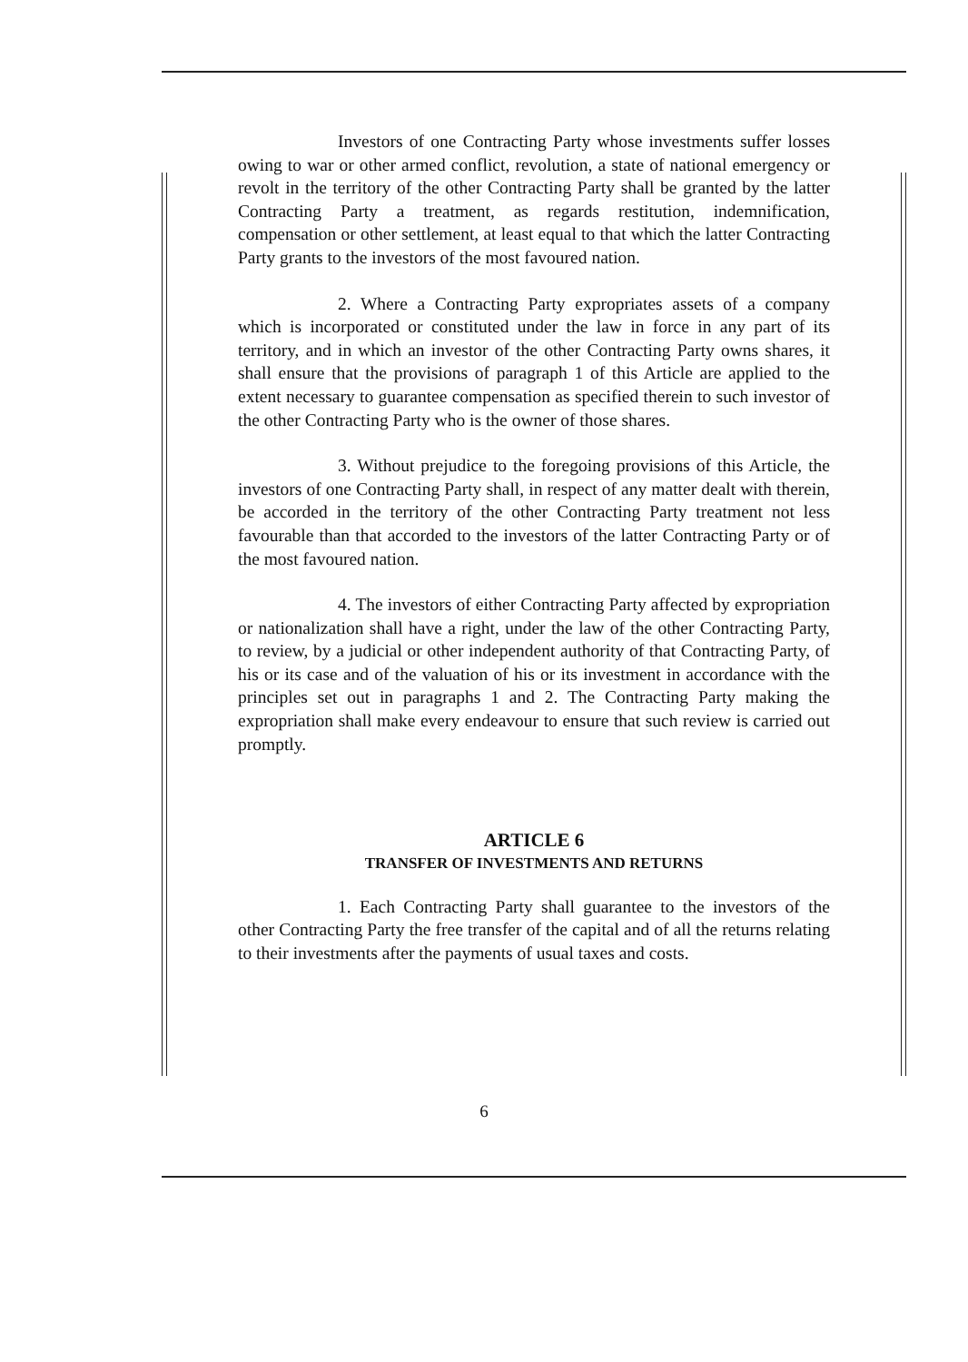Investors of one Contracting Party whose investments suffer losses owing to war or other armed conflict, revolution, a state of national emergency or revolt in the territory of the other Contracting Party shall be granted by the latter Contracting Party a treatment, as regards restitution, indemnification, compensation or other settlement, at least equal to that which the latter Contracting Party grants to the investors of the most favoured nation.
2. Where a Contracting Party expropriates assets of a company which is incorporated or constituted under the law in force in any part of its territory, and in which an investor of the other Contracting Party owns shares, it shall ensure that the provisions of paragraph 1 of this Article are applied to the extent necessary to guarantee compensation as specified therein to such investor of the other Contracting Party who is the owner of those shares.
3. Without prejudice to the foregoing provisions of this Article, the investors of one Contracting Party shall, in respect of any matter dealt with therein, be accorded in the territory of the other Contracting Party treatment not less favourable than that accorded to the investors of the latter Contracting Party or of the most favoured nation.
4. The investors of either Contracting Party affected by expropriation or nationalization shall have a right, under the law of the other Contracting Party, to review, by a judicial or other independent authority of that Contracting Party, of his or its case and of the valuation of his or its investment in accordance with the principles set out in paragraphs 1 and 2. The Contracting Party making the expropriation shall make every endeavour to ensure that such review is carried out promptly.
ARTICLE 6
TRANSFER OF INVESTMENTS AND RETURNS
1. Each Contracting Party shall guarantee to the investors of the other Contracting Party the free transfer of the capital and of all the returns relating to their investments after the payments of usual taxes and costs.
6